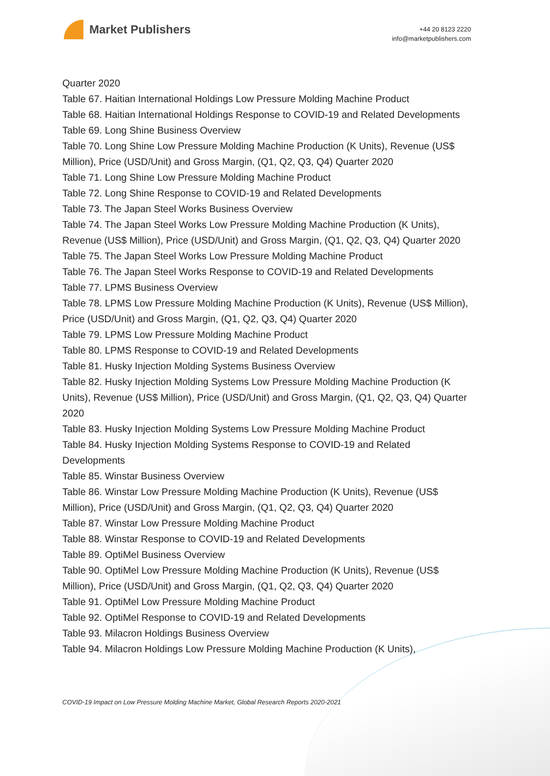Market Publishers
+44 20 8123 2220
info@marketpublishers.com
Quarter 2020
Table 67. Haitian International Holdings Low Pressure Molding Machine Product
Table 68. Haitian International Holdings Response to COVID-19 and Related Developments
Table 69. Long Shine Business Overview
Table 70. Long Shine Low Pressure Molding Machine Production (K Units), Revenue (US$ Million), Price (USD/Unit) and Gross Margin, (Q1, Q2, Q3, Q4) Quarter 2020
Table 71. Long Shine Low Pressure Molding Machine Product
Table 72. Long Shine Response to COVID-19 and Related Developments
Table 73. The Japan Steel Works Business Overview
Table 74. The Japan Steel Works Low Pressure Molding Machine Production (K Units), Revenue (US$ Million), Price (USD/Unit) and Gross Margin, (Q1, Q2, Q3, Q4) Quarter 2020
Table 75. The Japan Steel Works Low Pressure Molding Machine Product
Table 76. The Japan Steel Works Response to COVID-19 and Related Developments
Table 77. LPMS Business Overview
Table 78. LPMS Low Pressure Molding Machine Production (K Units), Revenue (US$ Million), Price (USD/Unit) and Gross Margin, (Q1, Q2, Q3, Q4) Quarter 2020
Table 79. LPMS Low Pressure Molding Machine Product
Table 80. LPMS Response to COVID-19 and Related Developments
Table 81. Husky Injection Molding Systems Business Overview
Table 82. Husky Injection Molding Systems Low Pressure Molding Machine Production (K Units), Revenue (US$ Million), Price (USD/Unit) and Gross Margin, (Q1, Q2, Q3, Q4) Quarter 2020
Table 83. Husky Injection Molding Systems Low Pressure Molding Machine Product
Table 84. Husky Injection Molding Systems Response to COVID-19 and Related Developments
Table 85. Winstar Business Overview
Table 86. Winstar Low Pressure Molding Machine Production (K Units), Revenue (US$ Million), Price (USD/Unit) and Gross Margin, (Q1, Q2, Q3, Q4) Quarter 2020
Table 87. Winstar Low Pressure Molding Machine Product
Table 88. Winstar Response to COVID-19 and Related Developments
Table 89. OptiMel Business Overview
Table 90. OptiMel Low Pressure Molding Machine Production (K Units), Revenue (US$ Million), Price (USD/Unit) and Gross Margin, (Q1, Q2, Q3, Q4) Quarter 2020
Table 91. OptiMel Low Pressure Molding Machine Product
Table 92. OptiMel Response to COVID-19 and Related Developments
Table 93. Milacron Holdings Business Overview
Table 94. Milacron Holdings Low Pressure Molding Machine Production (K Units),
COVID-19 Impact on Low Pressure Molding Machine Market, Global Research Reports 2020-2021